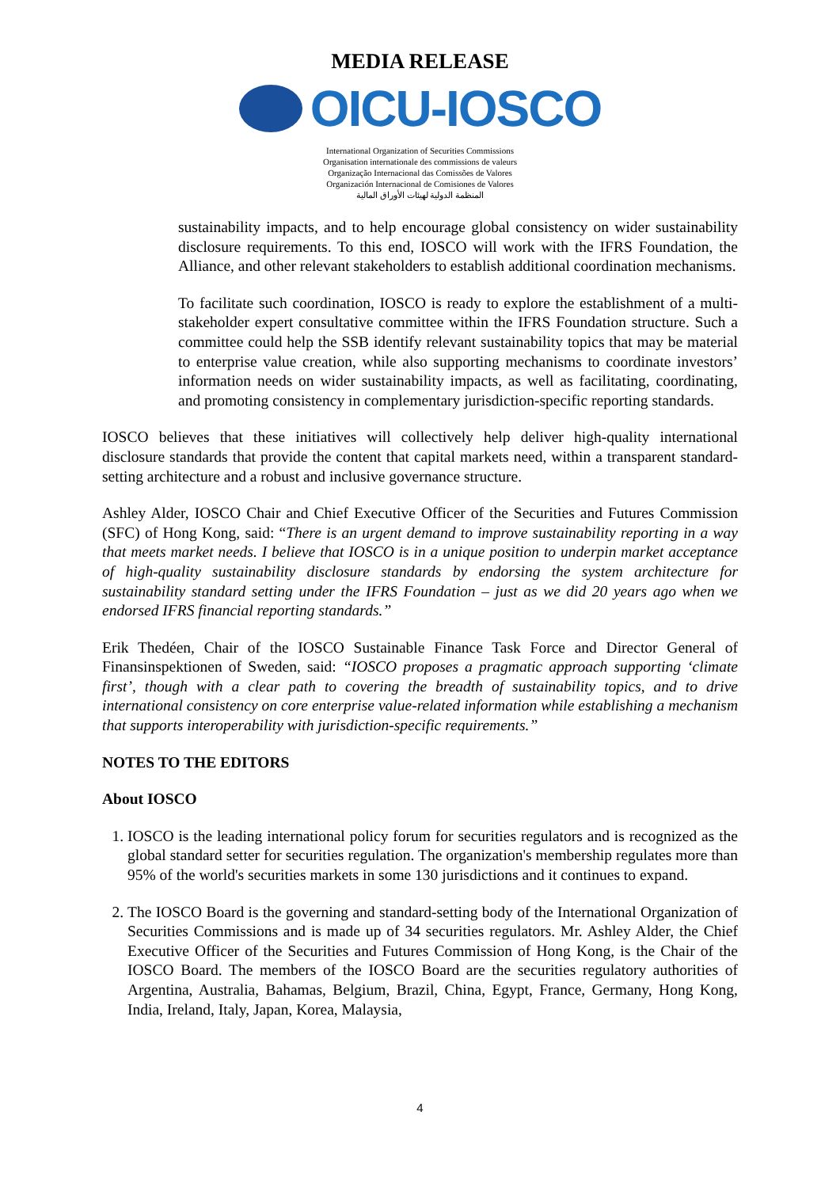MEDIA RELEASE
OICU-IOSCO
International Organization of Securities Commissions
Organisation internationale des commissions de valeurs
Organização Internacional das Comissões de Valores
Organización Internacional de Comisiones de Valores
المنظمة الدولية لهيئات الأوراق المالية
sustainability impacts, and to help encourage global consistency on wider sustainability disclosure requirements. To this end, IOSCO will work with the IFRS Foundation, the Alliance, and other relevant stakeholders to establish additional coordination mechanisms.
To facilitate such coordination, IOSCO is ready to explore the establishment of a multi-stakeholder expert consultative committee within the IFRS Foundation structure. Such a committee could help the SSB identify relevant sustainability topics that may be material to enterprise value creation, while also supporting mechanisms to coordinate investors’ information needs on wider sustainability impacts, as well as facilitating, coordinating, and promoting consistency in complementary jurisdiction-specific reporting standards.
IOSCO believes that these initiatives will collectively help deliver high-quality international disclosure standards that provide the content that capital markets need, within a transparent standard-setting architecture and a robust and inclusive governance structure.
Ashley Alder, IOSCO Chair and Chief Executive Officer of the Securities and Futures Commission (SFC) of Hong Kong, said: “There is an urgent demand to improve sustainability reporting in a way that meets market needs. I believe that IOSCO is in a unique position to underpin market acceptance of high-quality sustainability disclosure standards by endorsing the system architecture for sustainability standard setting under the IFRS Foundation – just as we did 20 years ago when we endorsed IFRS financial reporting standards.”
Erik Thedéen, Chair of the IOSCO Sustainable Finance Task Force and Director General of Finansinspektionen of Sweden, said: “IOSCO proposes a pragmatic approach supporting ‘climate first’, though with a clear path to covering the breadth of sustainability topics, and to drive international consistency on core enterprise value-related information while establishing a mechanism that supports interoperability with jurisdiction-specific requirements.”
NOTES TO THE EDITORS
About IOSCO
1. IOSCO is the leading international policy forum for securities regulators and is recognized as the global standard setter for securities regulation. The organization's membership regulates more than 95% of the world's securities markets in some 130 jurisdictions and it continues to expand.
2. The IOSCO Board is the governing and standard-setting body of the International Organization of Securities Commissions and is made up of 34 securities regulators. Mr. Ashley Alder, the Chief Executive Officer of the Securities and Futures Commission of Hong Kong, is the Chair of the IOSCO Board. The members of the IOSCO Board are the securities regulatory authorities of Argentina, Australia, Bahamas, Belgium, Brazil, China, Egypt, France, Germany, Hong Kong, India, Ireland, Italy, Japan, Korea, Malaysia,
4